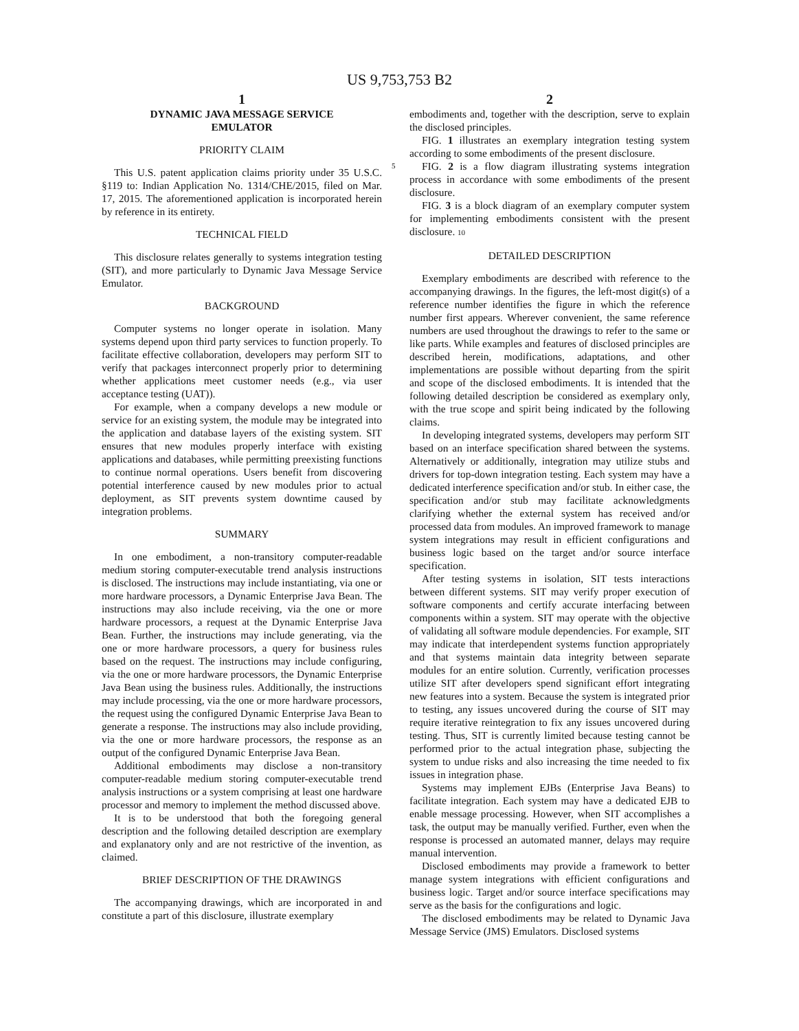US 9,753,753 B2
1
DYNAMIC JAVA MESSAGE SERVICE
EMULATOR
PRIORITY CLAIM
This U.S. patent application claims priority under 35 U.S.C. §119 to: Indian Application No. 1314/CHE/2015, filed on Mar. 17, 2015. The aforementioned application is incorporated herein by reference in its entirety.
TECHNICAL FIELD
This disclosure relates generally to systems integration testing (SIT), and more particularly to Dynamic Java Message Service Emulator.
BACKGROUND
Computer systems no longer operate in isolation. Many systems depend upon third party services to function properly. To facilitate effective collaboration, developers may perform SIT to verify that packages interconnect properly prior to determining whether applications meet customer needs (e.g., via user acceptance testing (UAT)).
For example, when a company develops a new module or service for an existing system, the module may be integrated into the application and database layers of the existing system. SIT ensures that new modules properly interface with existing applications and databases, while permitting preexisting functions to continue normal operations. Users benefit from discovering potential interference caused by new modules prior to actual deployment, as SIT prevents system downtime caused by integration problems.
SUMMARY
In one embodiment, a non-transitory computer-readable medium storing computer-executable trend analysis instructions is disclosed. The instructions may include instantiating, via one or more hardware processors, a Dynamic Enterprise Java Bean. The instructions may also include receiving, via the one or more hardware processors, a request at the Dynamic Enterprise Java Bean. Further, the instructions may include generating, via the one or more hardware processors, a query for business rules based on the request. The instructions may include configuring, via the one or more hardware processors, the Dynamic Enterprise Java Bean using the business rules. Additionally, the instructions may include processing, via the one or more hardware processors, the request using the configured Dynamic Enterprise Java Bean to generate a response. The instructions may also include providing, via the one or more hardware processors, the response as an output of the configured Dynamic Enterprise Java Bean.
Additional embodiments may disclose a non-transitory computer-readable medium storing computer-executable trend analysis instructions or a system comprising at least one hardware processor and memory to implement the method discussed above.
It is to be understood that both the foregoing general description and the following detailed description are exemplary and explanatory only and are not restrictive of the invention, as claimed.
BRIEF DESCRIPTION OF THE DRAWINGS
The accompanying drawings, which are incorporated in and constitute a part of this disclosure, illustrate exemplary
2
embodiments and, together with the description, serve to explain the disclosed principles.
FIG. 1 illustrates an exemplary integration testing system according to some embodiments of the present disclosure.
5 FIG. 2 is a flow diagram illustrating systems integration process in accordance with some embodiments of the present disclosure.
FIG. 3 is a block diagram of an exemplary computer system for implementing embodiments consistent with the present disclosure. 10
DETAILED DESCRIPTION
Exemplary embodiments are described with reference to the accompanying drawings. In the figures, the left-most digit(s) of a reference number identifies the figure in which the reference number first appears. Wherever convenient, the same reference numbers are used throughout the drawings to refer to the same or like parts. While examples and features of disclosed principles are described herein, modifications, adaptations, and other implementations are possible without departing from the spirit and scope of the disclosed embodiments. It is intended that the following detailed description be considered as exemplary only, with the true scope and spirit being indicated by the following claims.
In developing integrated systems, developers may perform SIT based on an interface specification shared between the systems. Alternatively or additionally, integration may utilize stubs and drivers for top-down integration testing. Each system may have a dedicated interference specification and/or stub. In either case, the specification and/or stub may facilitate acknowledgments clarifying whether the external system has received and/or processed data from modules. An improved framework to manage system integrations may result in efficient configurations and business logic based on the target and/or source interface specification.
After testing systems in isolation, SIT tests interactions between different systems. SIT may verify proper execution of software components and certify accurate interfacing between components within a system. SIT may operate with the objective of validating all software module dependencies. For example, SIT may indicate that interdependent systems function appropriately and that systems maintain data integrity between separate modules for an entire solution. Currently, verification processes utilize SIT after developers spend significant effort integrating new features into a system. Because the system is integrated prior to testing, any issues uncovered during the course of SIT may require iterative reintegration to fix any issues uncovered during testing. Thus, SIT is currently limited because testing cannot be performed prior to the actual integration phase, subjecting the system to undue risks and also increasing the time needed to fix issues in integration phase.
Systems may implement EJBs (Enterprise Java Beans) to facilitate integration. Each system may have a dedicated EJB to enable message processing. However, when SIT accomplishes a task, the output may be manually verified. Further, even when the response is processed an automated manner, delays may require manual intervention.
Disclosed embodiments may provide a framework to better manage system integrations with efficient configurations and business logic. Target and/or source interface specifications may serve as the basis for the configurations and logic.
The disclosed embodiments may be related to Dynamic Java Message Service (JMS) Emulators. Disclosed systems